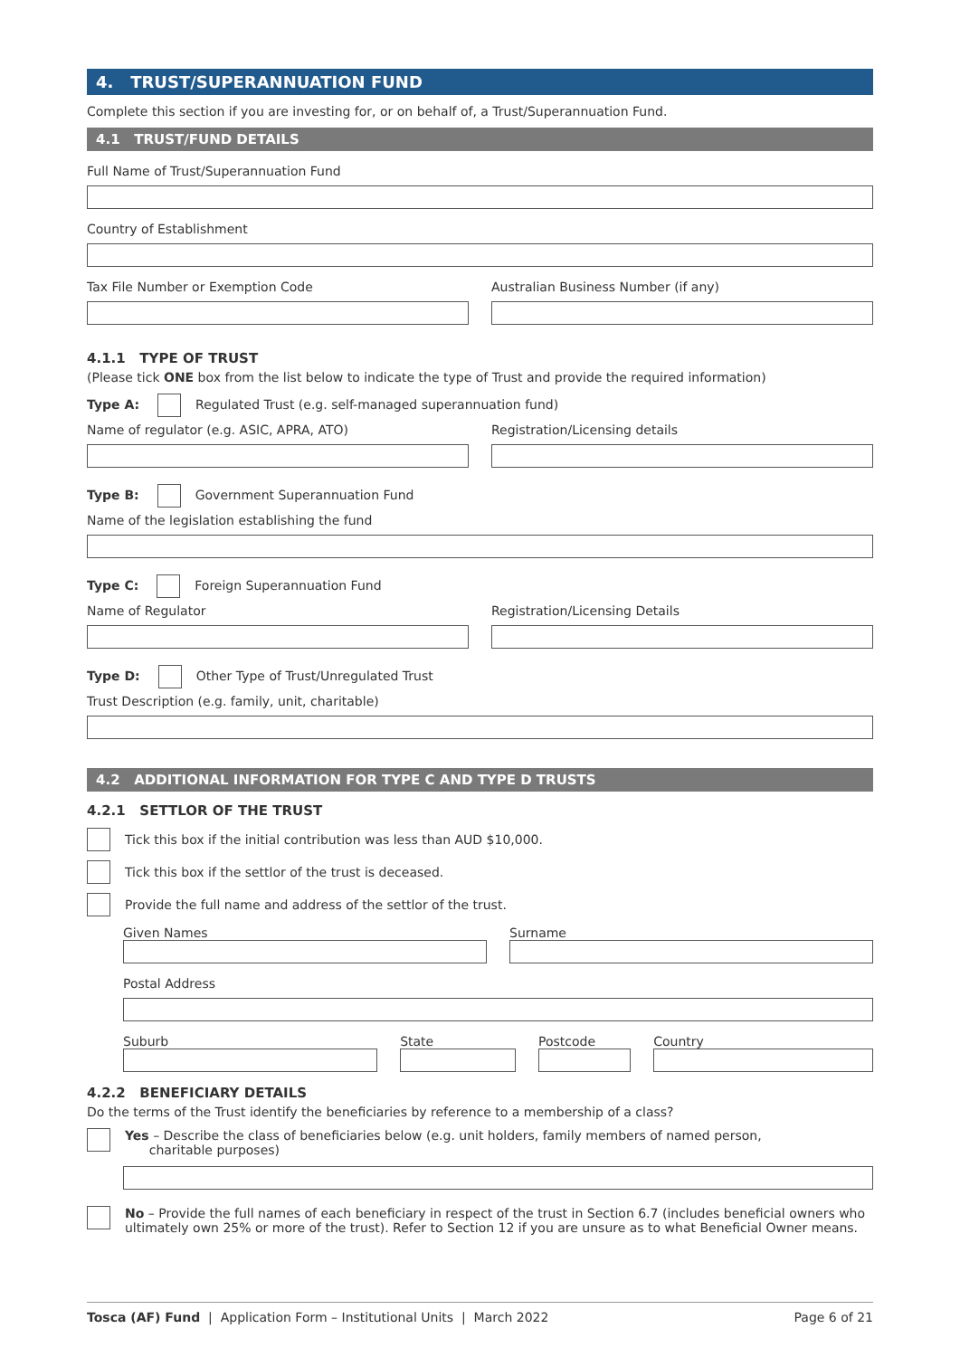4. TRUST/SUPERANNUATION FUND
Complete this section if you are investing for, or on behalf of, a Trust/Superannuation Fund.
4.1 TRUST/FUND DETAILS
Full Name of Trust/Superannuation Fund
Country of Establishment
Tax File Number or Exemption Code
Australian Business Number (if any)
4.1.1 TYPE OF TRUST
(Please tick ONE box from the list below to indicate the type of Trust and provide the required information)
Type A: Regulated Trust (e.g. self-managed superannuation fund)
Name of regulator (e.g. ASIC, APRA, ATO)
Registration/Licensing details
Type B: Government Superannuation Fund
Name of the legislation establishing the fund
Type C: Foreign Superannuation Fund
Name of Regulator Registration/Licensing Details
Type D: Other Type of Trust/Unregulated Trust
Trust Description (e.g. family, unit, charitable)
4.2 ADDITIONAL INFORMATION FOR TYPE C AND TYPE D TRUSTS
4.2.1 SETTLOR OF THE TRUST
Tick this box if the initial contribution was less than AUD $10,000.
Tick this box if the settlor of the trust is deceased.
Provide the full name and address of the settlor of the trust.
Given Names Surname
Postal Address
Suburb State Postcode Country
4.2.2 BENEFICIARY DETAILS
Do the terms of the Trust identify the beneficiaries by reference to a membership of a class?
Yes – Describe the class of beneficiaries below (e.g. unit holders, family members of named person,
charitable purposes)
No – Provide the full names of each beneficiary in respect of the trust in Section 6.7 (includes beneficial owners who ultimately own 25% or more of the trust). Refer to Section 12 if you are unsure as to what Beneficial Owner means.
Tosca (AF) Fund | Application Form – Institutional Units | March 2022 Page 6 of 21